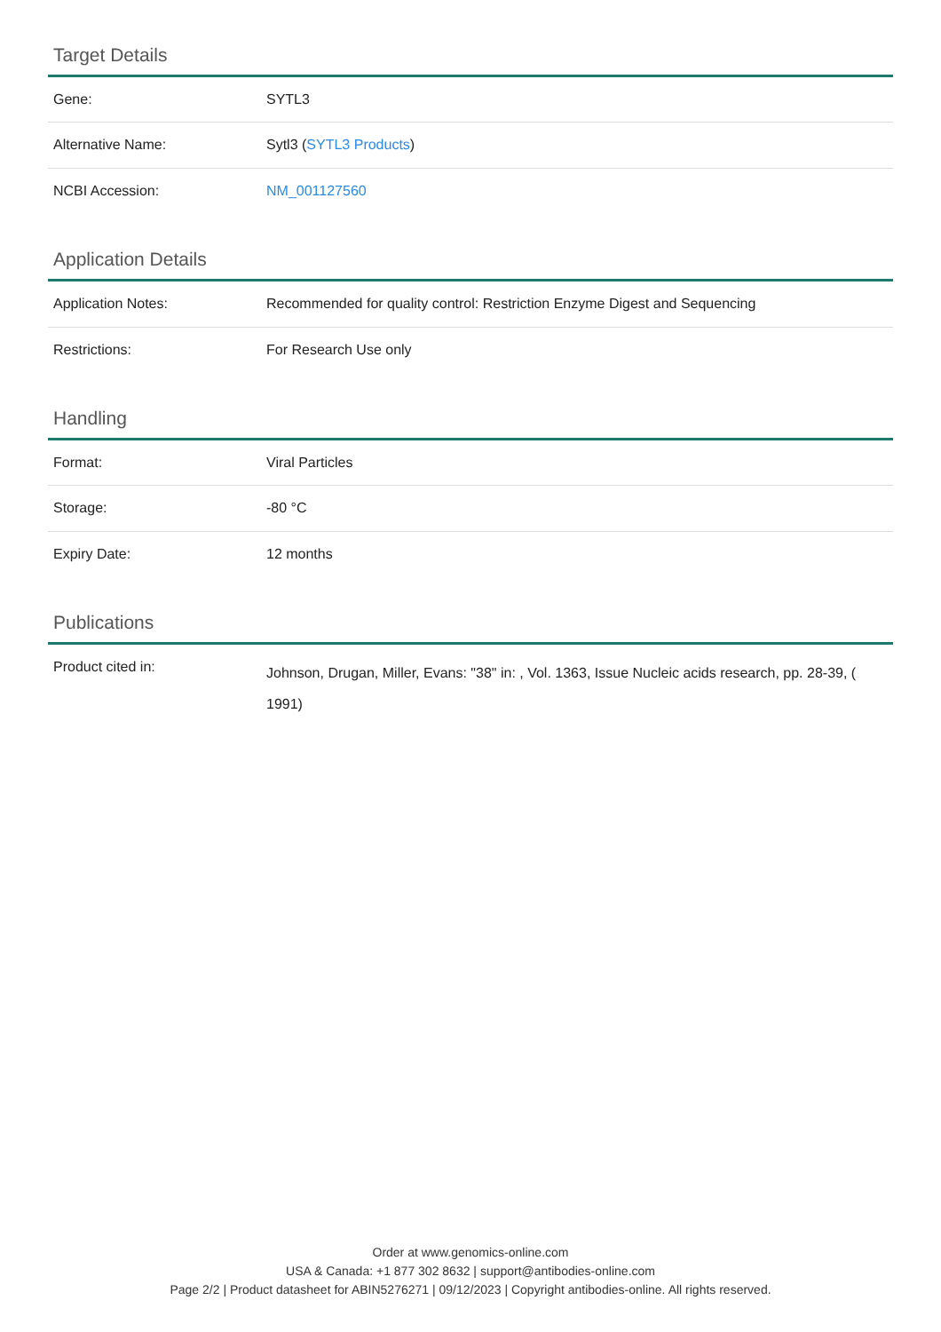Target Details
| Gene: | SYTL3 |
| Alternative Name: | Sytl3 ( SYTL3 Products ) |
| NCBI Accession: | NM_001127560 |
Application Details
| Application Notes: | Recommended for quality control: Restriction Enzyme Digest and Sequencing |
| Restrictions: | For Research Use only |
Handling
| Format: | Viral Particles |
| Storage: | -80 °C |
| Expiry Date: | 12 months |
Publications
| Product cited in: | Johnson, Drugan, Miller, Evans: "38" in: , Vol. 1363, Issue Nucleic acids research, pp. 28-39, ( 1991) |
Order at www.genomics-online.com
USA & Canada: +1 877 302 8632 | support@antibodies-online.com
Page 2/2 | Product datasheet for ABIN5276271 | 09/12/2023 | Copyright antibodies-online. All rights reserved.